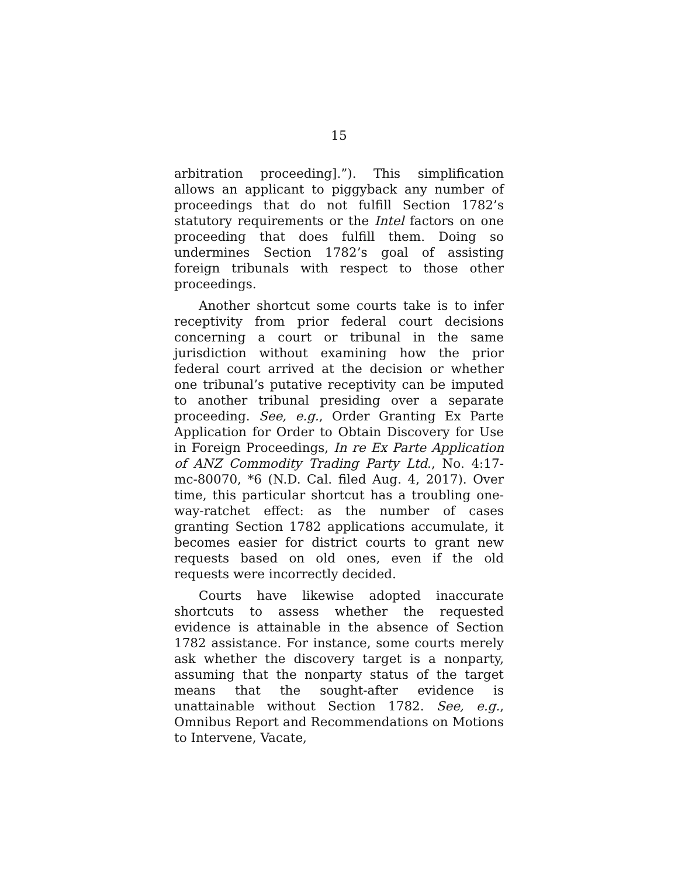15
arbitration proceeding].”). This simplification allows an applicant to piggyback any number of proceedings that do not fulfill Section 1782’s statutory requirements or the Intel factors on one proceeding that does fulfill them. Doing so undermines Section 1782’s goal of assisting foreign tribunals with respect to those other proceedings.
Another shortcut some courts take is to infer receptivity from prior federal court decisions concerning a court or tribunal in the same jurisdiction without examining how the prior federal court arrived at the decision or whether one tribunal’s putative receptivity can be imputed to another tribunal presiding over a separate proceeding. See, e.g., Order Granting Ex Parte Application for Order to Obtain Discovery for Use in Foreign Proceedings, In re Ex Parte Application of ANZ Commodity Trading Party Ltd., No. 4:17-mc-80070, *6 (N.D. Cal. filed Aug. 4, 2017). Over time, this particular shortcut has a troubling one-way-ratchet effect: as the number of cases granting Section 1782 applications accumulate, it becomes easier for district courts to grant new requests based on old ones, even if the old requests were incorrectly decided.
Courts have likewise adopted inaccurate shortcuts to assess whether the requested evidence is attainable in the absence of Section 1782 assistance. For instance, some courts merely ask whether the discovery target is a nonparty, assuming that the nonparty status of the target means that the sought-after evidence is unattainable without Section 1782. See, e.g., Omnibus Report and Recommendations on Motions to Intervene, Vacate,